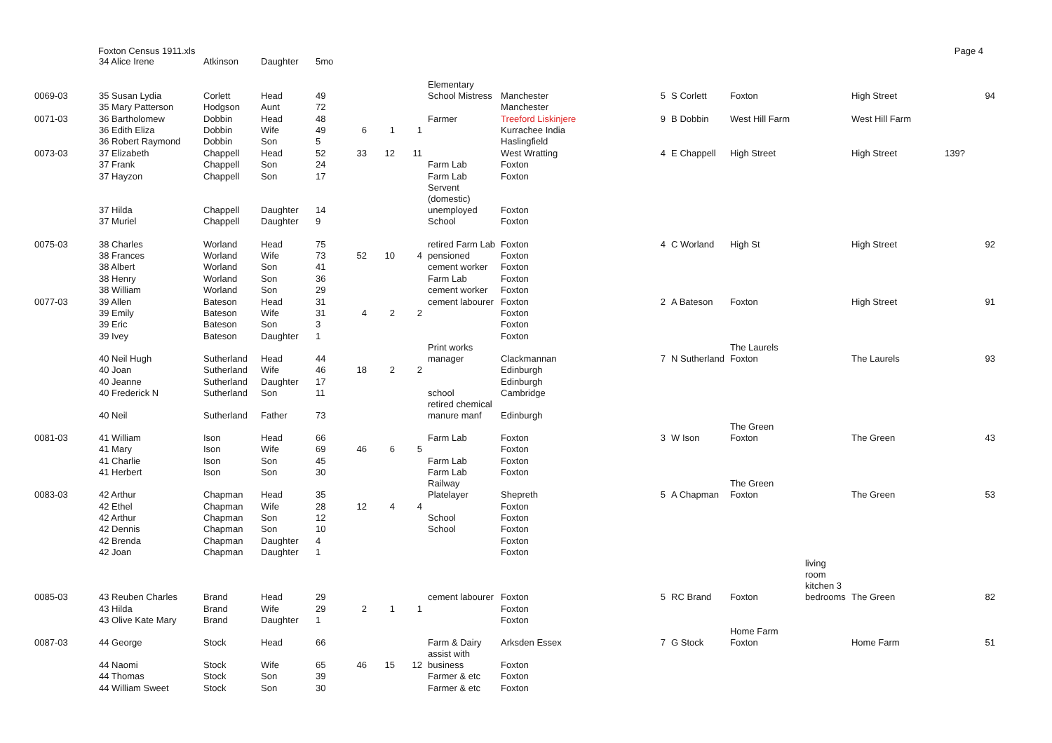Foxton Census 1911.xls Page 4
| | 34 Alice Irene | Atkinson | Daughter | 5mo | | | | | | | | | | | | |
| 0069-03 | 35 Susan Lydia | Corlett | Head | 49 | | | | Elementary School Mistress | Manchester | 5 | S Corlett | Foxton | | High Street | | 94 |
| | 35 Mary Patterson | Hodgson | Aunt | 72 | | | | | Manchester | | | | | | | |
| 0071-03 | 36 Bartholomew | Dobbin | Head | 48 | | | | Farmer | Treeford Liskinjere | 9 | B Dobbin | West Hill Farm | | West Hill Farm | | |
| | 36 Edith Eliza | Dobbin | Wife | 49 | 6 | 1 | 1 | | Kurrachee India | | | | | | | |
| | 36 Robert Raymond | Dobbin | Son | 5 | | | | | Haslingfield | | | | | | | |
| 0073-03 | 37 Elizabeth | Chappell | Head | 52 | 33 | 12 | 11 | | West Wratting | 4 | E Chappell | High Street | | High Street | 139? | |
| | 37 Frank | Chappell | Son | 24 | | | | Farm Lab | Foxton | | | | | | | |
| | 37 Hayzon | Chappell | Son | 17 | | | | Farm Lab | Foxton | | | | | | | |
| | 37 Hilda | Chappell | Daughter | 14 | | | | Servent (domestic) unemployed | Foxton | | | | | | | |
| | 37 Muriel | Chappell | Daughter | 9 | | | | School | Foxton | | | | | | | |
| 0075-03 | 38 Charles | Worland | Head | 75 | | | | retired Farm Lab | Foxton | 4 | C Worland | High St | | High Street | | 92 |
| | 38 Frances | Worland | Wife | 73 | 52 | 10 | 4 | pensioned | Foxton | | | | | | | |
| | 38 Albert | Worland | Son | 41 | | | | cement worker | Foxton | | | | | | | |
| | 38 Henry | Worland | Son | 36 | | | | Farm Lab | Foxton | | | | | | | |
| | 38 William | Worland | Son | 29 | | | | cement worker | Foxton | | | | | | | |
| 0077-03 | 39 Allen | Bateson | Head | 31 | | | | cement labourer | Foxton | 2 | A Bateson | Foxton | | High Street | | 91 |
| | 39 Emily | Bateson | Wife | 31 | 4 | 2 | 2 | | Foxton | | | | | | | |
| | 39 Eric | Bateson | Son | 3 | | | | | Foxton | | | | | | | |
| | 39 Ivey | Bateson | Daughter | 1 | | | | | Foxton | | | | | | | |
| | 40 Neil Hugh | Sutherland | Head | 44 | | | | Print works manager | Clackmannan | 7 | N Sutherland | The Laurels Foxton | | The Laurels | | 93 |
| | 40 Joan | Sutherland | Wife | 46 | 18 | 2 | 2 | | Edinburgh | | | | | | | |
| | 40 Jeanne | Sutherland | Daughter | 17 | | | | | Edinburgh | | | | | | | |
| | 40 Frederick N | Sutherland | Son | 11 | | | | school | Cambridge | | | | | | | |
| | 40 Neil | Sutherland | Father | 73 | | | | retired chemical manure manf | Edinburgh | | | | | | | |
| 0081-03 | 41 William | Ison | Head | 66 | | | | Farm Lab | Foxton | 3 | W Ison | The Green Foxton | | The Green | | 43 |
| | 41 Mary | Ison | Wife | 69 | 46 | 6 | 5 | | Foxton | | | | | | | |
| | 41 Charlie | Ison | Son | 45 | | | | Farm Lab | Foxton | | | | | | | |
| | 41 Herbert | Ison | Son | 30 | | | | Farm Lab | Foxton | | | | | | | |
| 0083-03 | 42 Arthur | Chapman | Head | 35 | | | | Railway Platelayer | Shepreth | 5 | A Chapman | The Green Foxton | | The Green | | 53 |
| | 42 Ethel | Chapman | Wife | 28 | 12 | 4 | 4 | | Foxton | | | | | | | |
| | 42 Arthur | Chapman | Son | 12 | | | | School | Foxton | | | | | | | |
| | 42 Dennis | Chapman | Son | 10 | | | | School | Foxton | | | | | | | |
| | 42 Brenda | Chapman | Daughter | 4 | | | | | Foxton | | | | | | | |
| | 42 Joan | Chapman | Daughter | 1 | | | | | Foxton | | | | | | | |
| 0085-03 | 43 Reuben Charles | Brand | Head | 29 | | | | cement labourer | Foxton | 5 | RC Brand | Foxton | living room kitchen 3 bedrooms | The Green | | 82 |
| | 43 Hilda | Brand | Wife | 29 | 2 | 1 | 1 | | Foxton | | | | | | | |
| | 43 Olive Kate Mary | Brand | Daughter | 1 | | | | | Foxton | | | | | | | |
| 0087-03 | 44 George | Stock | Head | 66 | | | | Farm & Dairy | Arksden Essex | 7 | G Stock | Home Farm Foxton | | Home Farm | | 51 |
| | 44 Naomi | Stock | Wife | 65 | 46 | 15 | 12 | assist with business | Foxton | | | | | | | |
| | 44 Thomas | Stock | Son | 39 | | | | Farmer & etc | Foxton | | | | | | | |
| | 44 William Sweet | Stock | Son | 30 | | | | Farmer & etc | Foxton | | | | | | | |